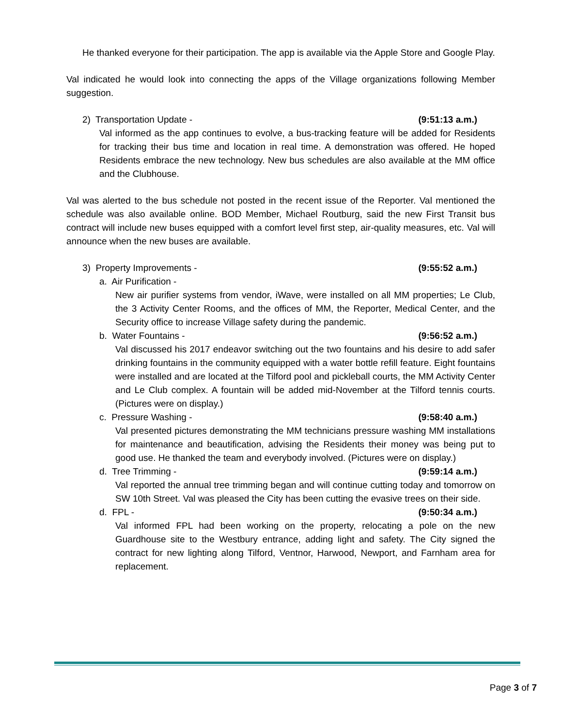He thanked everyone for their participation. The app is available via the Apple Store and Google Play.
Val indicated he would look into connecting the apps of the Village organizations following Member suggestion.
2) Transportation Update - (9:51:13 a.m.)
Val informed as the app continues to evolve, a bus-tracking feature will be added for Residents for tracking their bus time and location in real time. A demonstration was offered. He hoped Residents embrace the new technology. New bus schedules are also available at the MM office and the Clubhouse.
Val was alerted to the bus schedule not posted in the recent issue of the Reporter. Val mentioned the schedule was also available online. BOD Member, Michael Routburg, said the new First Transit bus contract will include new buses equipped with a comfort level first step, air-quality measures, etc. Val will announce when the new buses are available.
3) Property Improvements - (9:55:52 a.m.)
a. Air Purification -
New air purifier systems from vendor, iWave, were installed on all MM properties; Le Club, the 3 Activity Center Rooms, and the offices of MM, the Reporter, Medical Center, and the Security office to increase Village safety during the pandemic.
b. Water Fountains - (9:56:52 a.m.)
Val discussed his 2017 endeavor switching out the two fountains and his desire to add safer drinking fountains in the community equipped with a water bottle refill feature. Eight fountains were installed and are located at the Tilford pool and pickleball courts, the MM Activity Center and Le Club complex. A fountain will be added mid-November at the Tilford tennis courts. (Pictures were on display.)
c. Pressure Washing - (9:58:40 a.m.)
Val presented pictures demonstrating the MM technicians pressure washing MM installations for maintenance and beautification, advising the Residents their money was being put to good use. He thanked the team and everybody involved. (Pictures were on display.)
d. Tree Trimming - (9:59:14 a.m.)
Val reported the annual tree trimming began and will continue cutting today and tomorrow on SW 10th Street. Val was pleased the City has been cutting the evasive trees on their side.
d. FPL - (9:50:34 a.m.)
Val informed FPL had been working on the property, relocating a pole on the new Guardhouse site to the Westbury entrance, adding light and safety. The City signed the contract for new lighting along Tilford, Ventnor, Harwood, Newport, and Farnham area for replacement.
Page 3 of 7